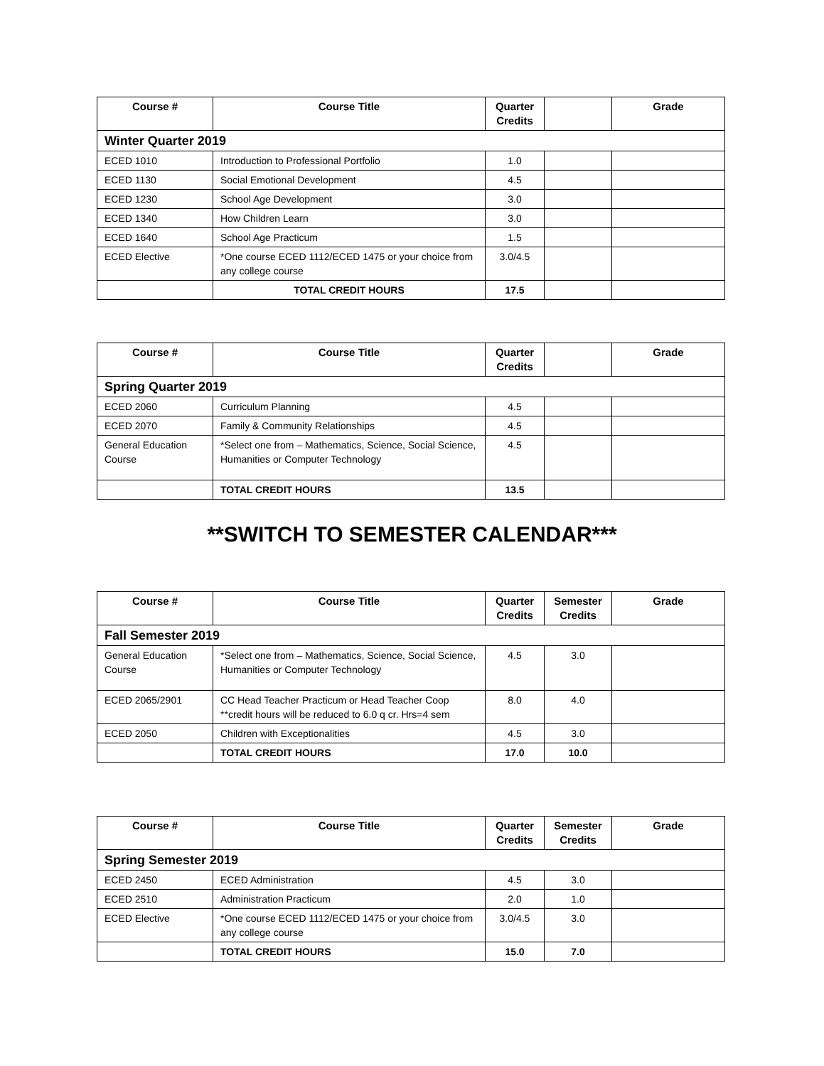| Course # | Course Title | Quarter Credits | | Grade |
| --- | --- | --- | --- | --- |
| Winter Quarter 2019 | | | | |
| ECED 1010 | Introduction to Professional Portfolio | 1.0 | | |
| ECED 1130 | Social Emotional Development | 4.5 | | |
| ECED 1230 | School Age Development | 3.0 | | |
| ECED 1340 | How Children Learn | 3.0 | | |
| ECED 1640 | School Age Practicum | 1.5 | | |
| ECED Elective | *One course ECED 1112/ECED 1475 or your choice from any college course | 3.0/4.5 | | |
| | TOTAL CREDIT HOURS | 17.5 | | |
| Course # | Course Title | Quarter Credits | | Grade |
| --- | --- | --- | --- | --- |
| Spring Quarter 2019 | | | | |
| ECED 2060 | Curriculum Planning | 4.5 | | |
| ECED 2070 | Family & Community Relationships | 4.5 | | |
| General Education Course | *Select one from – Mathematics, Science, Social Science, Humanities or Computer Technology | 4.5 | | |
| | TOTAL CREDIT HOURS | 13.5 | | |
**SWITCH TO SEMESTER CALENDAR***
| Course # | Course Title | Quarter Credits | Semester Credits | Grade |
| --- | --- | --- | --- | --- |
| Fall Semester 2019 | | | | |
| General Education Course | *Select one from – Mathematics, Science, Social Science, Humanities or Computer Technology | 4.5 | 3.0 | |
| ECED 2065/2901 | CC Head Teacher Practicum or Head Teacher Coop **credit hours will be reduced to 6.0 q cr. Hrs=4 sem | 8.0 | 4.0 | |
| ECED 2050 | Children with Exceptionalities | 4.5 | 3.0 | |
| | TOTAL CREDIT HOURS | 17.0 | 10.0 | |
| Course # | Course Title | Quarter Credits | Semester Credits | Grade |
| --- | --- | --- | --- | --- |
| Spring Semester 2019 | | | | |
| ECED 2450 | ECED Administration | 4.5 | 3.0 | |
| ECED 2510 | Administration Practicum | 2.0 | 1.0 | |
| ECED Elective | *One course ECED 1112/ECED 1475 or your choice from any college course | 3.0/4.5 | 3.0 | |
| | TOTAL CREDIT HOURS | 15.0 | 7.0 | |